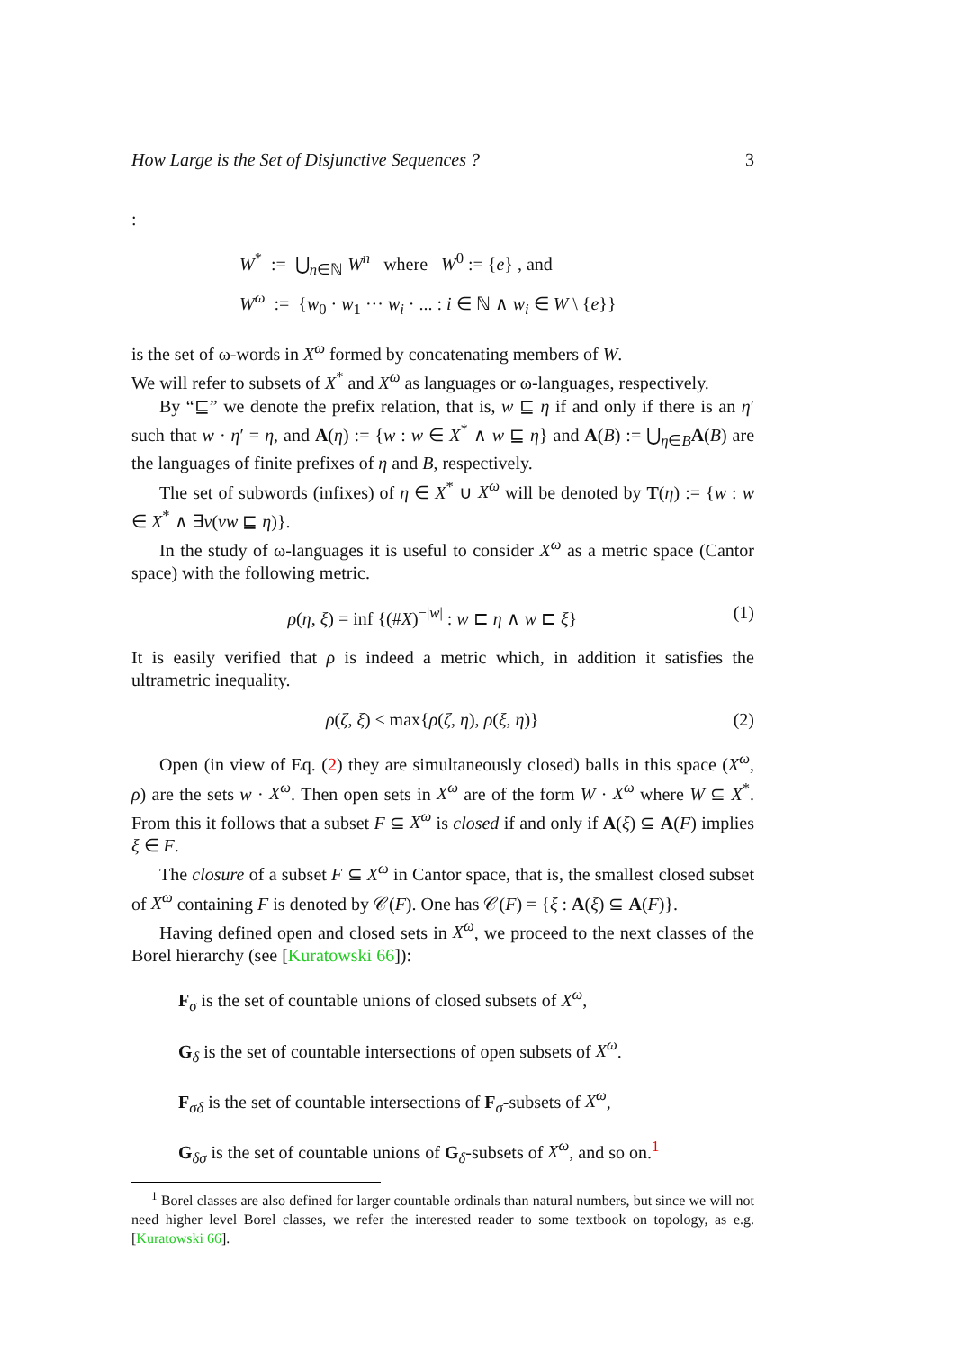How Large is the Set of Disjunctive Sequences ? 3
:
W<sup>*</sup> := ⋃<sub>n∈ℕ</sub> W<sup>n</sup> where W<sup>0</sup> := {e} , and
W<sup>ω</sup> := {w<sub>0</sub> · w<sub>1</sub> ··· w<sub>i</sub> · ... : i ∈ ℕ ∧ w<sub>i</sub> ∈ W \ {e}}
is the set of ω-words in X<sup>ω</sup> formed by concatenating members of W.
We will refer to subsets of X<sup>*</sup> and X<sup>ω</sup> as languages or ω-languages, respectively.
By “⊑” we denote the prefix relation, that is, w ⊑ η if and only if there is an η′ such that w · η′ = η, and A(η) := {w : w ∈ X<sup>*</sup> ∧ w ⊑ η} and A(B) := ⋃<sub>η∈B</sub>A(B) are the languages of finite prefixes of η and B, respectively.
The set of subwords (infixes) of η ∈ X<sup>*</sup> ∪ X<sup>ω</sup> will be denoted by T(η) := {w : w ∈ X<sup>*</sup> ∧ ∃v(vw ⊑ η)}.
In the study of ω-languages it is useful to consider X<sup>ω</sup> as a metric space (Cantor space) with the following metric.
ρ(η, ξ) = inf {(#X)<sup>−|w|</sup> : w ⊏ η ∧ w ⊏ ξ} (1)
It is easily verified that ρ is indeed a metric which, in addition it satisfies the ultrametric inequality.
ρ(ζ, ξ) ≤ max{ρ(ζ, η), ρ(ξ, η)} (2)
Open (in view of Eq. (2) they are simultaneously closed) balls in this space (X<sup>ω</sup>, ρ) are the sets w · X<sup>ω</sup>. Then open sets in X<sup>ω</sup> are of the form W · X<sup>ω</sup> where W ⊆ X<sup>*</sup>. From this it follows that a subset F ⊆ X<sup>ω</sup> is closed if and only if A(ξ) ⊆ A(F) implies ξ ∈ F.
The closure of a subset F ⊆ X<sup>ω</sup> in Cantor space, that is, the smallest closed subset of X<sup>ω</sup> containing F is denoted by 𝒞(F). One has 𝒞(F) = {ξ : A(ξ) ⊆ A(F)}.
Having defined open and closed sets in X<sup>ω</sup>, we proceed to the next classes of the Borel hierarchy (see [Kuratowski 66]):
F<sub>σ</sub> is the set of countable unions of closed subsets of X<sup>ω</sup>,
G<sub>δ</sub> is the set of countable intersections of open subsets of X<sup>ω</sup>.
F<sub>σδ</sub> is the set of countable intersections of F<sub>σ</sub>-subsets of X<sup>ω</sup>,
G<sub>δσ</sub> is the set of countable unions of G<sub>δ</sub>-subsets of X<sup>ω</sup>, and so on.<sup>1</sup>
<sup>1</sup> Borel classes are also defined for larger countable ordinals than natural numbers, but since we will not need higher level Borel classes, we refer the interested reader to some textbook on topology, as e.g. [Kuratowski 66].